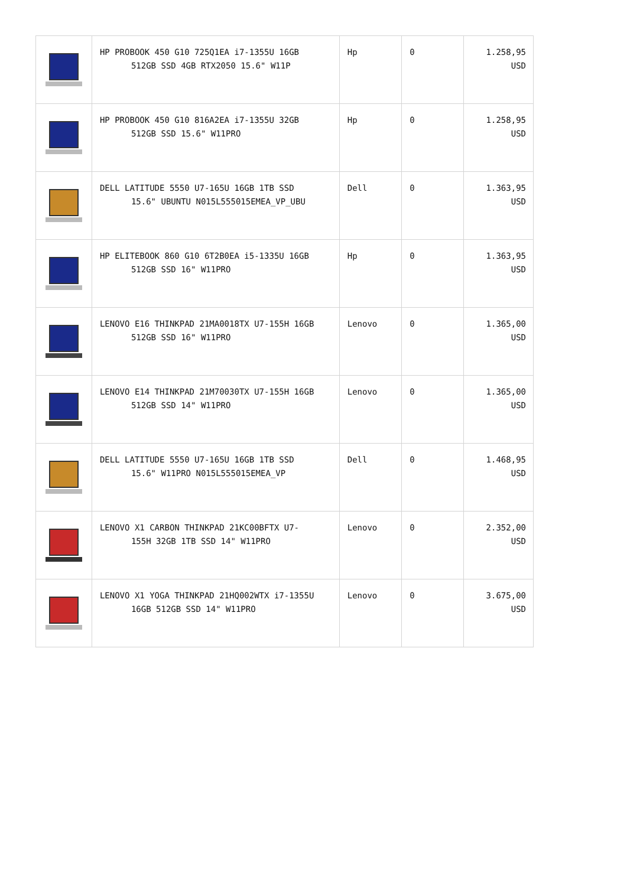| | HP PROBOOK 450 G10 725Q1EA i7-1355U 16GB 512GB SSD 4GB RTX2050 15.6" W11P | Hp | 0 | 1.258,95 USD |
| | HP PROBOOK 450 G10 816A2EA i7-1355U 32GB 512GB SSD 15.6" W11PRO | Hp | 0 | 1.258,95 USD |
| | DELL LATITUDE 5550 U7-165U 16GB 1TB SSD 15.6" UBUNTU N015L555015EMEA_VP_UBU | Dell | 0 | 1.363,95 USD |
| | HP ELITEBOOK 860 G10 6T2B0EA i5-1335U 16GB 512GB SSD 16" W11PRO | Hp | 0 | 1.363,95 USD |
| | LENOVO E16 THINKPAD 21MA0018TX U7-155H 16GB 512GB SSD 16" W11PRO | Lenovo | 0 | 1.365,00 USD |
| | LENOVO E14 THINKPAD 21M70030TX U7-155H 16GB 512GB SSD 14" W11PRO | Lenovo | 0 | 1.365,00 USD |
| | DELL LATITUDE 5550 U7-165U 16GB 1TB SSD 15.6" W11PRO N015L555015EMEA_VP | Dell | 0 | 1.468,95 USD |
| | LENOVO X1 CARBON THINKPAD 21KC00BFTX U7- 155H 32GB 1TB SSD 14" W11PRO | Lenovo | 0 | 2.352,00 USD |
| | LENOVO X1 YOGA THINKPAD 21HQ002WTX i7-1355U 16GB 512GB SSD 14" W11PRO | Lenovo | 0 | 3.675,00 USD |